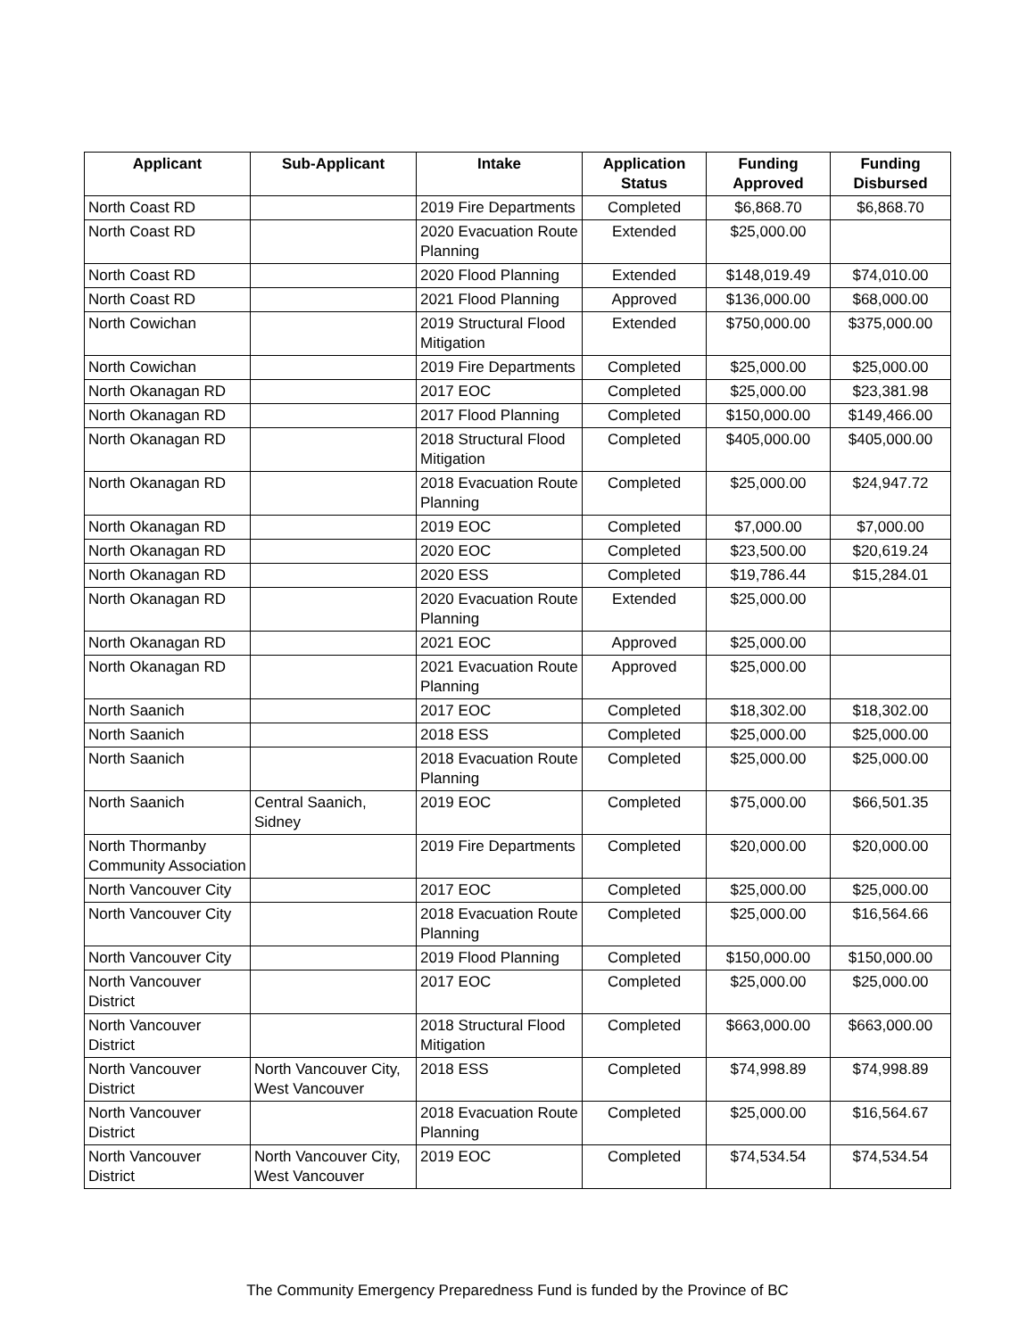| Applicant | Sub-Applicant | Intake | Application Status | Funding Approved | Funding Disbursed |
| --- | --- | --- | --- | --- | --- |
| North Coast RD | | 2019 Fire Departments | Completed | $6,868.70 | $6,868.70 |
| North Coast RD | | 2020 Evacuation Route Planning | Extended | $25,000.00 | |
| North Coast RD | | 2020 Flood Planning | Extended | $148,019.49 | $74,010.00 |
| North Coast RD | | 2021 Flood Planning | Approved | $136,000.00 | $68,000.00 |
| North Cowichan | | 2019 Structural Flood Mitigation | Extended | $750,000.00 | $375,000.00 |
| North Cowichan | | 2019 Fire Departments | Completed | $25,000.00 | $25,000.00 |
| North Okanagan RD | | 2017 EOC | Completed | $25,000.00 | $23,381.98 |
| North Okanagan RD | | 2017 Flood Planning | Completed | $150,000.00 | $149,466.00 |
| North Okanagan RD | | 2018 Structural Flood Mitigation | Completed | $405,000.00 | $405,000.00 |
| North Okanagan RD | | 2018 Evacuation Route Planning | Completed | $25,000.00 | $24,947.72 |
| North Okanagan RD | | 2019 EOC | Completed | $7,000.00 | $7,000.00 |
| North Okanagan RD | | 2020 EOC | Completed | $23,500.00 | $20,619.24 |
| North Okanagan RD | | 2020 ESS | Completed | $19,786.44 | $15,284.01 |
| North Okanagan RD | | 2020 Evacuation Route Planning | Extended | $25,000.00 | |
| North Okanagan RD | | 2021 EOC | Approved | $25,000.00 | |
| North Okanagan RD | | 2021 Evacuation Route Planning | Approved | $25,000.00 | |
| North Saanich | | 2017 EOC | Completed | $18,302.00 | $18,302.00 |
| North Saanich | | 2018 ESS | Completed | $25,000.00 | $25,000.00 |
| North Saanich | | 2018 Evacuation Route Planning | Completed | $25,000.00 | $25,000.00 |
| North Saanich | Central Saanich, Sidney | 2019 EOC | Completed | $75,000.00 | $66,501.35 |
| North Thormanby Community Association | | 2019 Fire Departments | Completed | $20,000.00 | $20,000.00 |
| North Vancouver City | | 2017 EOC | Completed | $25,000.00 | $25,000.00 |
| North Vancouver City | | 2018 Evacuation Route Planning | Completed | $25,000.00 | $16,564.66 |
| North Vancouver City | | 2019 Flood Planning | Completed | $150,000.00 | $150,000.00 |
| North Vancouver District | | 2017 EOC | Completed | $25,000.00 | $25,000.00 |
| North Vancouver District | | 2018 Structural Flood Mitigation | Completed | $663,000.00 | $663,000.00 |
| North Vancouver District | North Vancouver City, West Vancouver | 2018 ESS | Completed | $74,998.89 | $74,998.89 |
| North Vancouver District | | 2018 Evacuation Route Planning | Completed | $25,000.00 | $16,564.67 |
| North Vancouver District | North Vancouver City, West Vancouver | 2019 EOC | Completed | $74,534.54 | $74,534.54 |
The Community Emergency Preparedness Fund is funded by the Province of BC